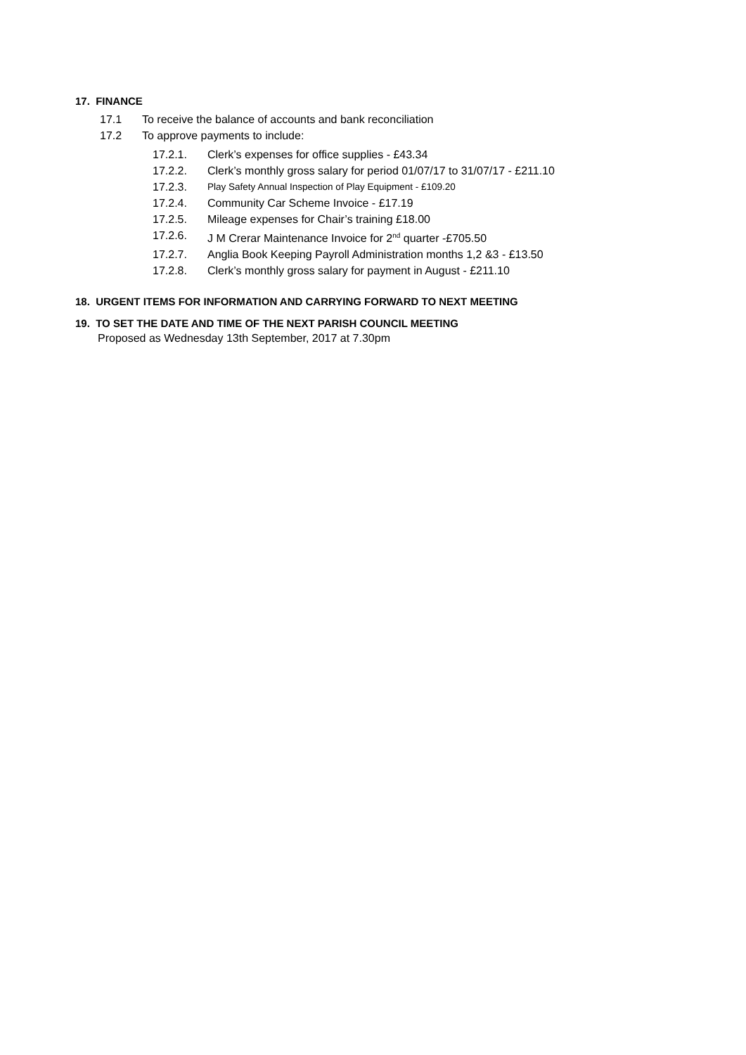17. FINANCE
17.1 To receive the balance of accounts and bank reconciliation
17.2 To approve payments to include:
17.2.1. Clerk’s expenses for office supplies - £43.34
17.2.2. Clerk’s monthly gross salary for period 01/07/17 to 31/07/17 - £211.10
17.2.3. Play Safety Annual Inspection of Play Equipment - £109.20
17.2.4. Community Car Scheme Invoice - £17.19
17.2.5. Mileage expenses for Chair’s training £18.00
17.2.6. J M Crerar Maintenance Invoice for 2<sup>nd</sup> quarter -£705.50
17.2.7. Anglia Book Keeping Payroll Administration months 1,2 &3 - £13.50
17.2.8. Clerk’s monthly gross salary for payment in August - £211.10
18. URGENT ITEMS FOR INFORMATION AND CARRYING FORWARD TO NEXT MEETING
19. TO SET THE DATE AND TIME OF THE NEXT PARISH COUNCIL MEETING
Proposed as Wednesday 13th September, 2017 at 7.30pm